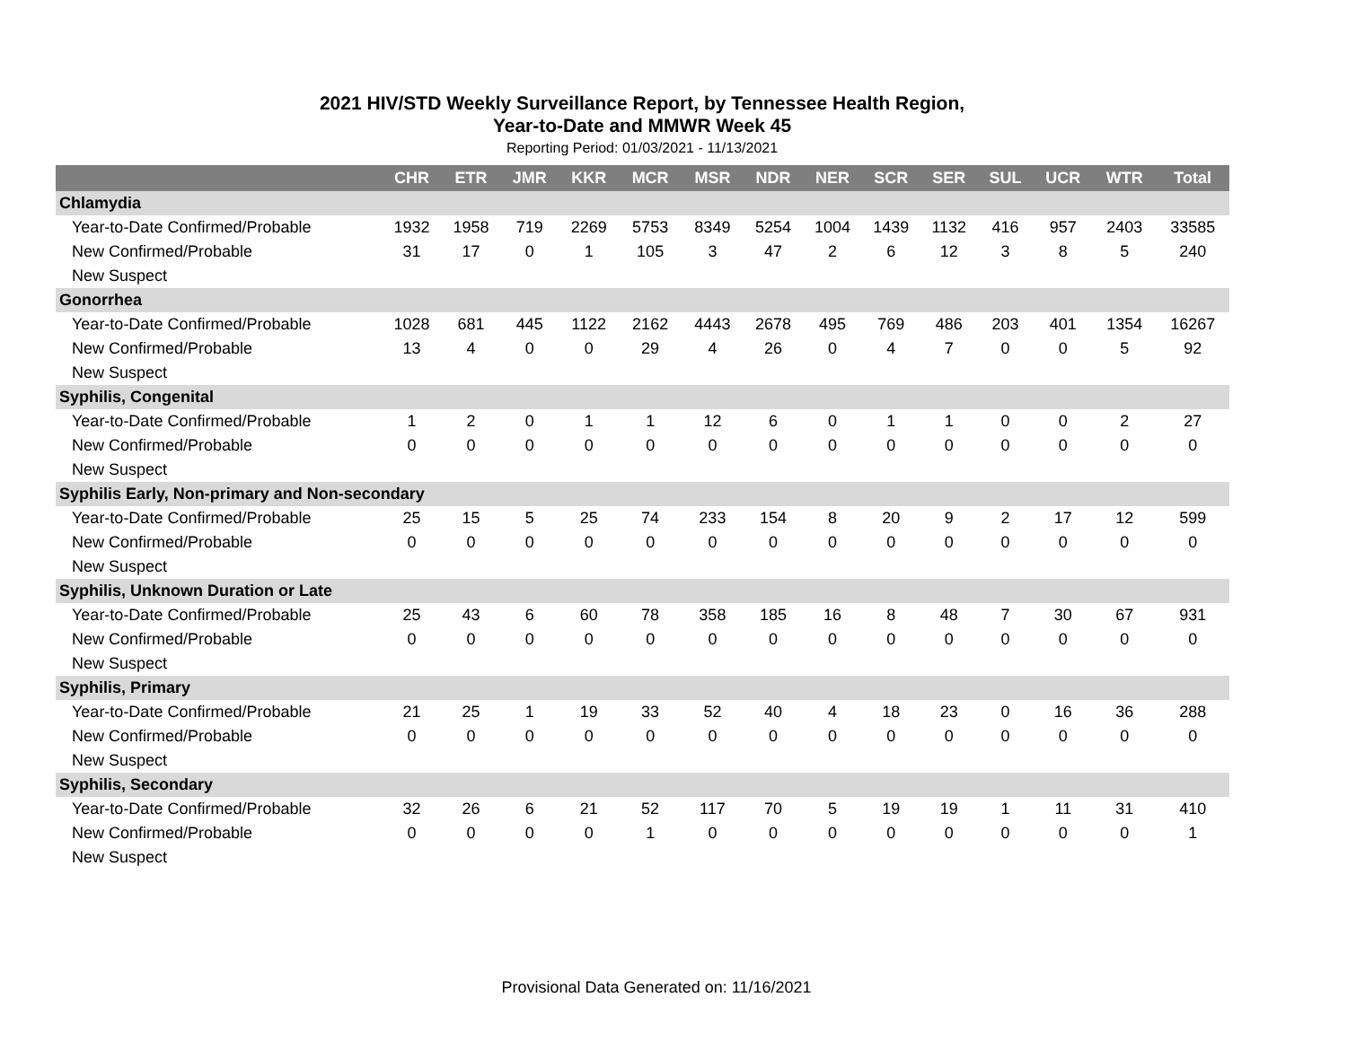2021 HIV/STD Weekly Surveillance Report, by Tennessee Health Region,
Year-to-Date and MMWR Week 45
Reporting Period: 01/03/2021 - 11/13/2021
| | CHR | ETR | JMR | KKR | MCR | MSR | NDR | NER | SCR | SER | SUL | UCR | WTR | Total |
| --- | --- | --- | --- | --- | --- | --- | --- | --- | --- | --- | --- | --- | --- | --- |
| Chlamydia | | | | | | | | | | | | | | |
| Year-to-Date Confirmed/Probable | 1932 | 1958 | 719 | 2269 | 5753 | 8349 | 5254 | 1004 | 1439 | 1132 | 416 | 957 | 2403 | 33585 |
| New Confirmed/Probable | 31 | 17 | 0 | 1 | 105 | 3 | 47 | 2 | 6 | 12 | 3 | 8 | 5 | 240 |
| New Suspect | | | | | | | | | | | | | | |
| Gonorrhea | | | | | | | | | | | | | | |
| Year-to-Date Confirmed/Probable | 1028 | 681 | 445 | 1122 | 2162 | 4443 | 2678 | 495 | 769 | 486 | 203 | 401 | 1354 | 16267 |
| New Confirmed/Probable | 13 | 4 | 0 | 0 | 29 | 4 | 26 | 0 | 4 | 7 | 0 | 0 | 5 | 92 |
| New Suspect | | | | | | | | | | | | | | |
| Syphilis, Congenital | | | | | | | | | | | | | | |
| Year-to-Date Confirmed/Probable | 1 | 2 | 0 | 1 | 1 | 12 | 6 | 0 | 1 | 1 | 0 | 0 | 2 | 27 |
| New Confirmed/Probable | 0 | 0 | 0 | 0 | 0 | 0 | 0 | 0 | 0 | 0 | 0 | 0 | 0 | 0 |
| New Suspect | | | | | | | | | | | | | | |
| Syphilis Early, Non-primary and Non-secondary | | | | | | | | | | | | | | |
| Year-to-Date Confirmed/Probable | 25 | 15 | 5 | 25 | 74 | 233 | 154 | 8 | 20 | 9 | 2 | 17 | 12 | 599 |
| New Confirmed/Probable | 0 | 0 | 0 | 0 | 0 | 0 | 0 | 0 | 0 | 0 | 0 | 0 | 0 | 0 |
| New Suspect | | | | | | | | | | | | | | |
| Syphilis, Unknown Duration or Late | | | | | | | | | | | | | | |
| Year-to-Date Confirmed/Probable | 25 | 43 | 6 | 60 | 78 | 358 | 185 | 16 | 8 | 48 | 7 | 30 | 67 | 931 |
| New Confirmed/Probable | 0 | 0 | 0 | 0 | 0 | 0 | 0 | 0 | 0 | 0 | 0 | 0 | 0 | 0 |
| New Suspect | | | | | | | | | | | | | | |
| Syphilis, Primary | | | | | | | | | | | | | | |
| Year-to-Date Confirmed/Probable | 21 | 25 | 1 | 19 | 33 | 52 | 40 | 4 | 18 | 23 | 0 | 16 | 36 | 288 |
| New Confirmed/Probable | 0 | 0 | 0 | 0 | 0 | 0 | 0 | 0 | 0 | 0 | 0 | 0 | 0 | 0 |
| New Suspect | | | | | | | | | | | | | | |
| Syphilis, Secondary | | | | | | | | | | | | | | |
| Year-to-Date Confirmed/Probable | 32 | 26 | 6 | 21 | 52 | 117 | 70 | 5 | 19 | 19 | 1 | 11 | 31 | 410 |
| New Confirmed/Probable | 0 | 0 | 0 | 0 | 1 | 0 | 0 | 0 | 0 | 0 | 0 | 0 | 0 | 1 |
| New Suspect | | | | | | | | | | | | | | |
Provisional Data Generated on: 11/16/2021